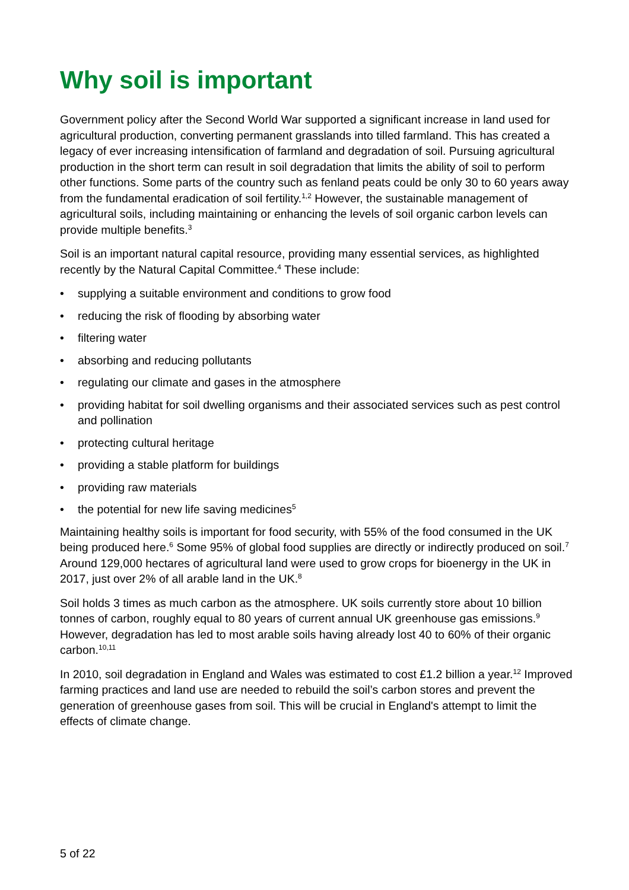Why soil is important
Government policy after the Second World War supported a significant increase in land used for agricultural production, converting permanent grasslands into tilled farmland. This has created a legacy of ever increasing intensification of farmland and degradation of soil. Pursuing agricultural production in the short term can result in soil degradation that limits the ability of soil to perform other functions. Some parts of the country such as fenland peats could be only 30 to 60 years away from the fundamental eradication of soil fertility.<sup>1,2</sup> However, the sustainable management of agricultural soils, including maintaining or enhancing the levels of soil organic carbon levels can provide multiple benefits.<sup>3</sup>
Soil is an important natural capital resource, providing many essential services, as highlighted recently by the Natural Capital Committee.<sup>4</sup> These include:
• supplying a suitable environment and conditions to grow food
• reducing the risk of flooding by absorbing water
• filtering water
• absorbing and reducing pollutants
• regulating our climate and gases in the atmosphere
• providing habitat for soil dwelling organisms and their associated services such as pest control and pollination
• protecting cultural heritage
• providing a stable platform for buildings
• providing raw materials
• the potential for new life saving medicines<sup>5</sup>
Maintaining healthy soils is important for food security, with 55% of the food consumed in the UK being produced here.<sup>6</sup> Some 95% of global food supplies are directly or indirectly produced on soil.<sup>7</sup> Around 129,000 hectares of agricultural land were used to grow crops for bioenergy in the UK in 2017, just over 2% of all arable land in the UK.<sup>8</sup>
Soil holds 3 times as much carbon as the atmosphere. UK soils currently store about 10 billion tonnes of carbon, roughly equal to 80 years of current annual UK greenhouse gas emissions.<sup>9</sup> However, degradation has led to most arable soils having already lost 40 to 60% of their organic carbon.<sup>10,11</sup>
In 2010, soil degradation in England and Wales was estimated to cost £1.2 billion a year.<sup>12</sup> Improved farming practices and land use are needed to rebuild the soil’s carbon stores and prevent the generation of greenhouse gases from soil. This will be crucial in England's attempt to limit the effects of climate change.
5 of 22